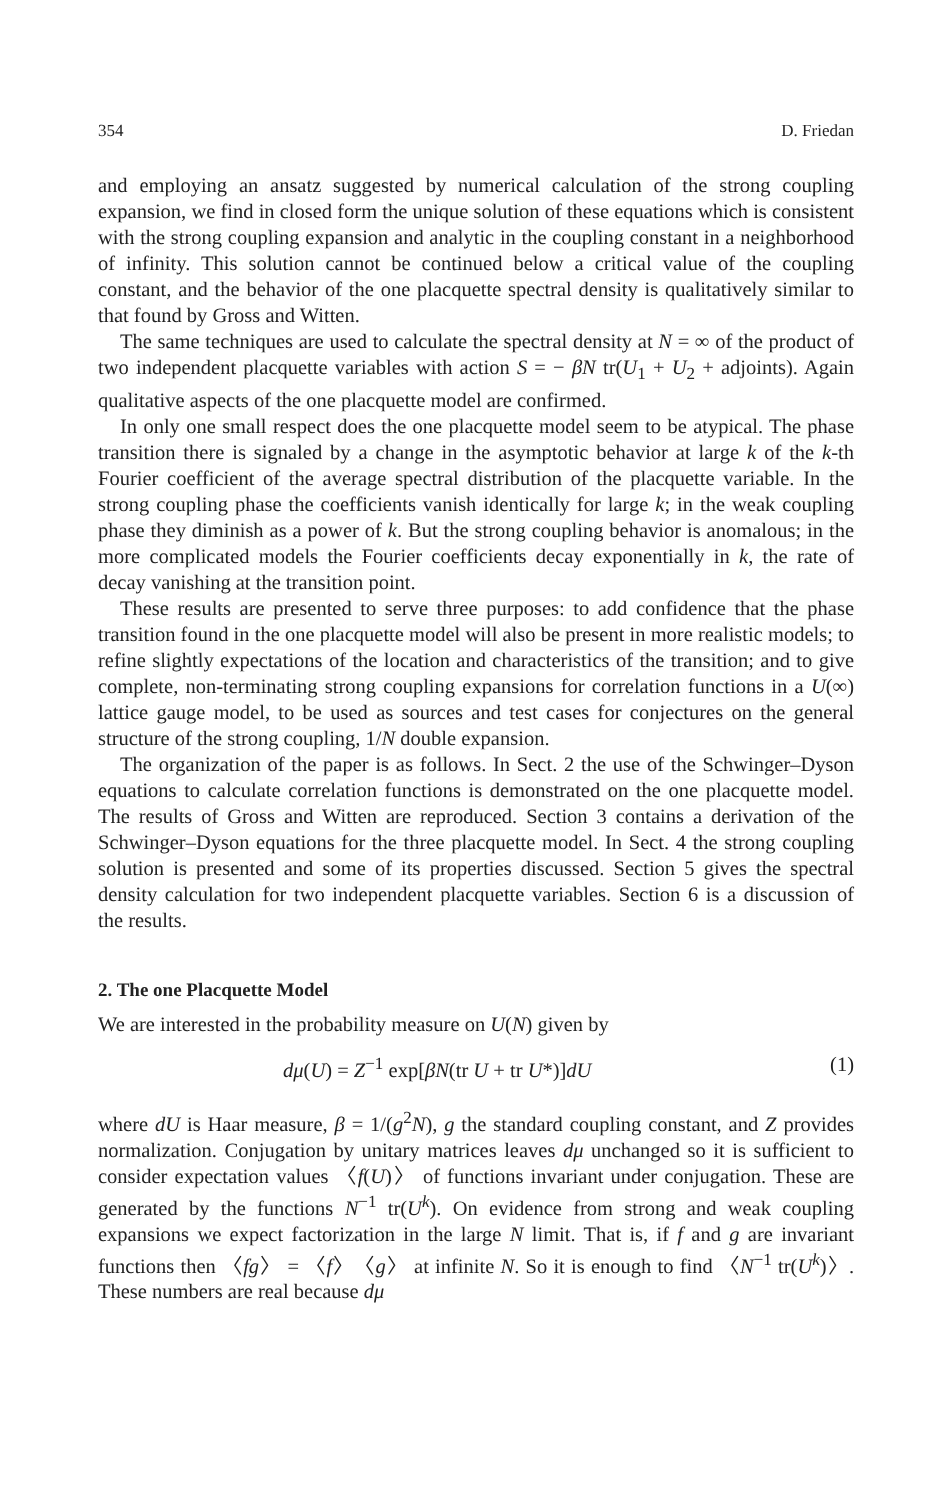354 D. Friedan
and employing an ansatz suggested by numerical calculation of the strong coupling expansion, we find in closed form the unique solution of these equations which is consistent with the strong coupling expansion and analytic in the coupling constant in a neighborhood of infinity. This solution cannot be continued below a critical value of the coupling constant, and the behavior of the one placquette spectral density is qualitatively similar to that found by Gross and Witten.
The same techniques are used to calculate the spectral density at N = ∞ of the product of two independent placquette variables with action S = − βN tr(U<sub>1</sub> + U<sub>2</sub> + adjoints). Again qualitative aspects of the one placquette model are confirmed.
In only one small respect does the one placquette model seem to be atypical. The phase transition there is signaled by a change in the asymptotic behavior at large k of the k-th Fourier coefficient of the average spectral distribution of the placquette variable. In the strong coupling phase the coefficients vanish identically for large k; in the weak coupling phase they diminish as a power of k. But the strong coupling behavior is anomalous; in the more complicated models the Fourier coefficients decay exponentially in k, the rate of decay vanishing at the transition point.
These results are presented to serve three purposes: to add confidence that the phase transition found in the one placquette model will also be present in more realistic models; to refine slightly expectations of the location and characteristics of the transition; and to give complete, non-terminating strong coupling expansions for correlation functions in a U(∞) lattice gauge model, to be used as sources and test cases for conjectures on the general structure of the strong coupling, 1/N double expansion.
The organization of the paper is as follows. In Sect. 2 the use of the Schwinger–Dyson equations to calculate correlation functions is demonstrated on the one placquette model. The results of Gross and Witten are reproduced. Section 3 contains a derivation of the Schwinger–Dyson equations for the three placquette model. In Sect. 4 the strong coupling solution is presented and some of its properties discussed. Section 5 gives the spectral density calculation for two independent placquette variables. Section 6 is a discussion of the results.
2. The one Placquette Model
We are interested in the probability measure on U(N) given by
dμ(U) = Z<sup>−1</sup> exp[βN(tr U + tr U*)]dU (1)
where dU is Haar measure, β = 1/(g<sup>2</sup>N), g the standard coupling constant, and Z provides normalization. Conjugation by unitary matrices leaves dμ unchanged so it is sufficient to consider expectation values 〈f(U)〉 of functions invariant under conjugation. These are generated by the functions N<sup>−1</sup> tr(U<sup>k</sup>). On evidence from strong and weak coupling expansions we expect factorization in the large N limit. That is, if f and g are invariant functions then 〈fg〉 = 〈f〉〈g〉 at infinite N. So it is enough to find 〈N<sup>−1</sup> tr(U<sup>k</sup>)〉. These numbers are real because dμ